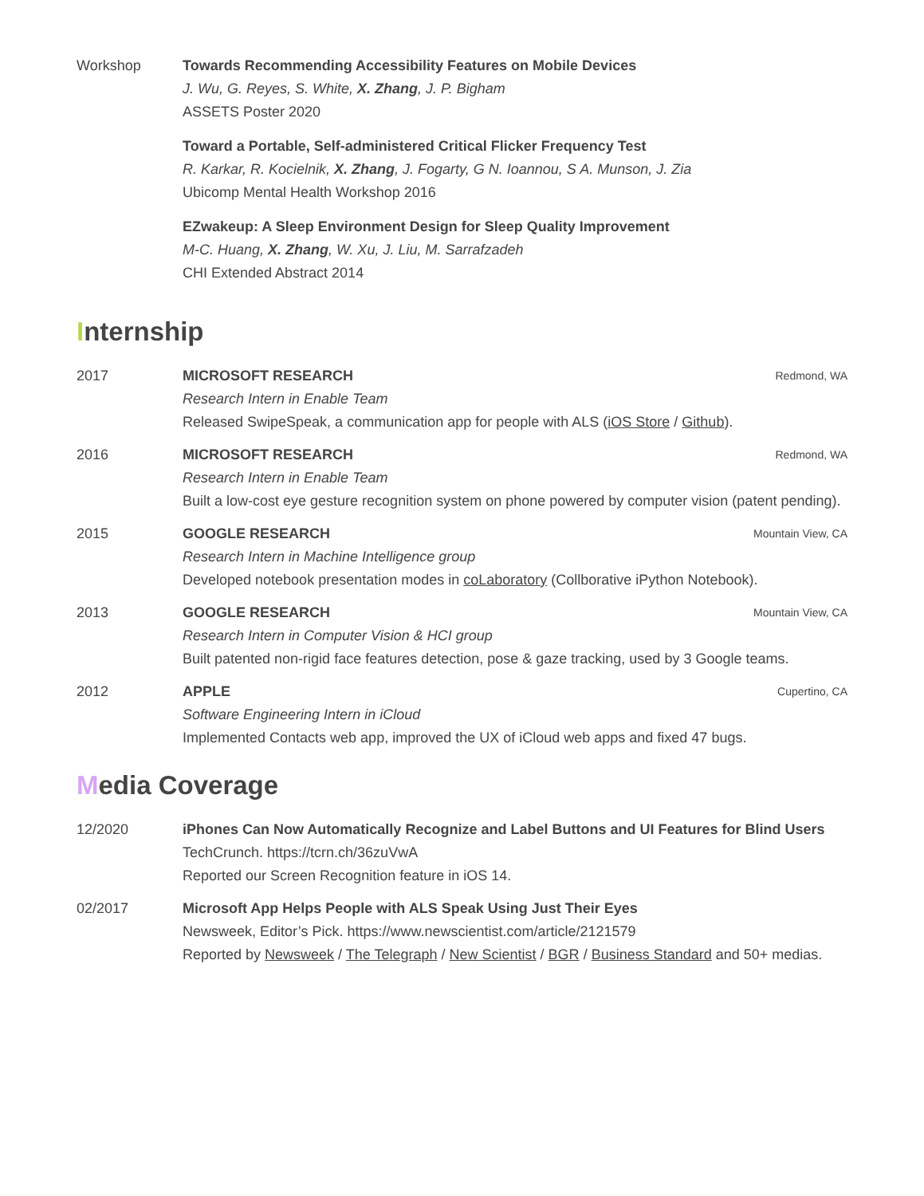Workshop Towards Recommending Accessibility Features on Mobile Devices
J. Wu, G. Reyes, S. White, X. Zhang, J. P. Bigham
ASSETS Poster 2020
Toward a Portable, Self-administered Critical Flicker Frequency Test
R. Karkar, R. Kocielnik, X. Zhang, J. Fogarty, G N. Ioannou, S A. Munson, J. Zia
Ubicomp Mental Health Workshop 2016
EZwakeup: A Sleep Environment Design for Sleep Quality Improvement
M-C. Huang, X. Zhang, W. Xu, J. Liu, M. Sarrafzadeh
CHI Extended Abstract 2014
Internship
2017 MICROSOFT RESEARCH Redmond, WA
Research Intern in Enable Team
Released SwipeSpeak, a communication app for people with ALS (iOS Store / Github).
2016 MICROSOFT RESEARCH Redmond, WA
Research Intern in Enable Team
Built a low-cost eye gesture recognition system on phone powered by computer vision (patent pending).
2015 GOOGLE RESEARCH Mountain View, CA
Research Intern in Machine Intelligence group
Developed notebook presentation modes in coLaboratory (Collborative iPython Notebook).
2013 GOOGLE RESEARCH Mountain View, CA
Research Intern in Computer Vision & HCI group
Built patented non-rigid face features detection, pose & gaze tracking, used by 3 Google teams.
2012 APPLE Cupertino, CA
Software Engineering Intern in iCloud
Implemented Contacts web app, improved the UX of iCloud web apps and fixed 47 bugs.
Media Coverage
12/2020 iPhones Can Now Automatically Recognize and Label Buttons and UI Features for Blind Users
TechCrunch. https://tcrn.ch/36zuVwA
Reported our Screen Recognition feature in iOS 14.
02/2017 Microsoft App Helps People with ALS Speak Using Just Their Eyes
Newsweek, Editor’s Pick. https://www.newscientist.com/article/2121579
Reported by Newsweek / The Telegraph / New Scientist / BGR / Business Standard and 50+ medias.